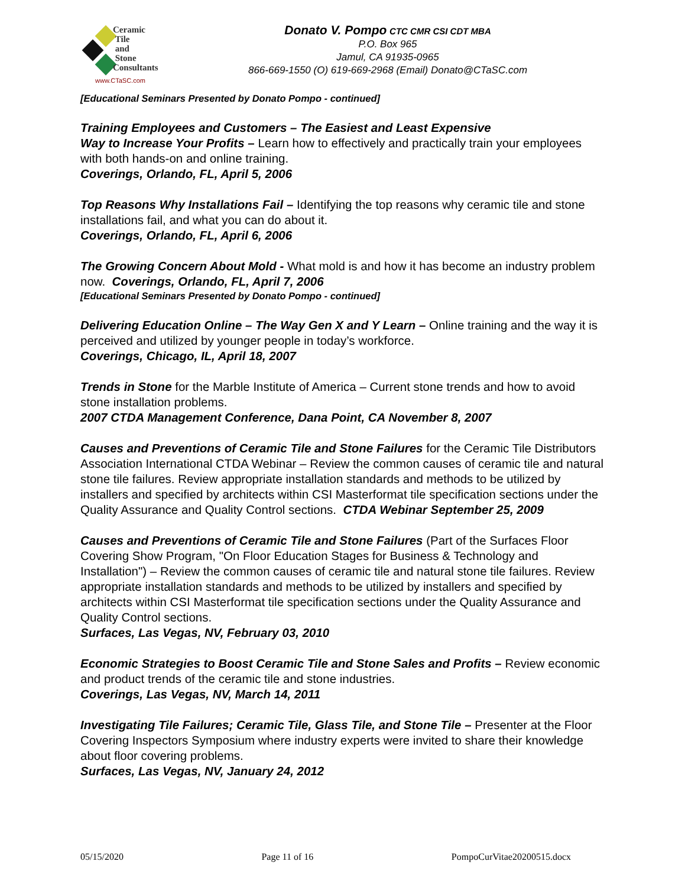Ceramic
Tile
and
Stone
Consultants
www.CTaSC.com
Donato V. Pompo CTC CMR CSI CDT MBA
P.O. Box 965
Jamul, CA 91935-0965
866-669-1550 (O) 619-669-2968 (Email) Donato@CTaSC.com
[Educational Seminars Presented by Donato Pompo - continued]
Training Employees and Customers – The Easiest and Least Expensive
Way to Increase Your Profits – Learn how to effectively and practically train your employees with both hands-on and online training.
Coverings, Orlando, FL, April 5, 2006
Top Reasons Why Installations Fail – Identifying the top reasons why ceramic tile and stone installations fail, and what you can do about it.
Coverings, Orlando, FL, April 6, 2006
The Growing Concern About Mold - What mold is and how it has become an industry problem now. Coverings, Orlando, FL, April 7, 2006
[Educational Seminars Presented by Donato Pompo - continued]
Delivering Education Online – The Way Gen X and Y Learn – Online training and the way it is perceived and utilized by younger people in today’s workforce.
Coverings, Chicago, IL, April 18, 2007
Trends in Stone for the Marble Institute of America – Current stone trends and how to avoid stone installation problems.
2007 CTDA Management Conference, Dana Point, CA November 8, 2007
Causes and Preventions of Ceramic Tile and Stone Failures for the Ceramic Tile Distributors Association International CTDA Webinar – Review the common causes of ceramic tile and natural stone tile failures. Review appropriate installation standards and methods to be utilized by installers and specified by architects within CSI Masterformat tile specification sections under the Quality Assurance and Quality Control sections. CTDA Webinar September 25, 2009
Causes and Preventions of Ceramic Tile and Stone Failures (Part of the Surfaces Floor Covering Show Program, "On Floor Education Stages for Business & Technology and Installation") – Review the common causes of ceramic tile and natural stone tile failures. Review appropriate installation standards and methods to be utilized by installers and specified by architects within CSI Masterformat tile specification sections under the Quality Assurance and Quality Control sections.
Surfaces, Las Vegas, NV, February 03, 2010
Economic Strategies to Boost Ceramic Tile and Stone Sales and Profits – Review economic and product trends of the ceramic tile and stone industries.
Coverings, Las Vegas, NV, March 14, 2011
Investigating Tile Failures; Ceramic Tile, Glass Tile, and Stone Tile – Presenter at the Floor Covering Inspectors Symposium where industry experts were invited to share their knowledge about floor covering problems.
Surfaces, Las Vegas, NV, January 24, 2012
05/15/2020 Page 11 of 16 PompoCurVitae20200515.docx